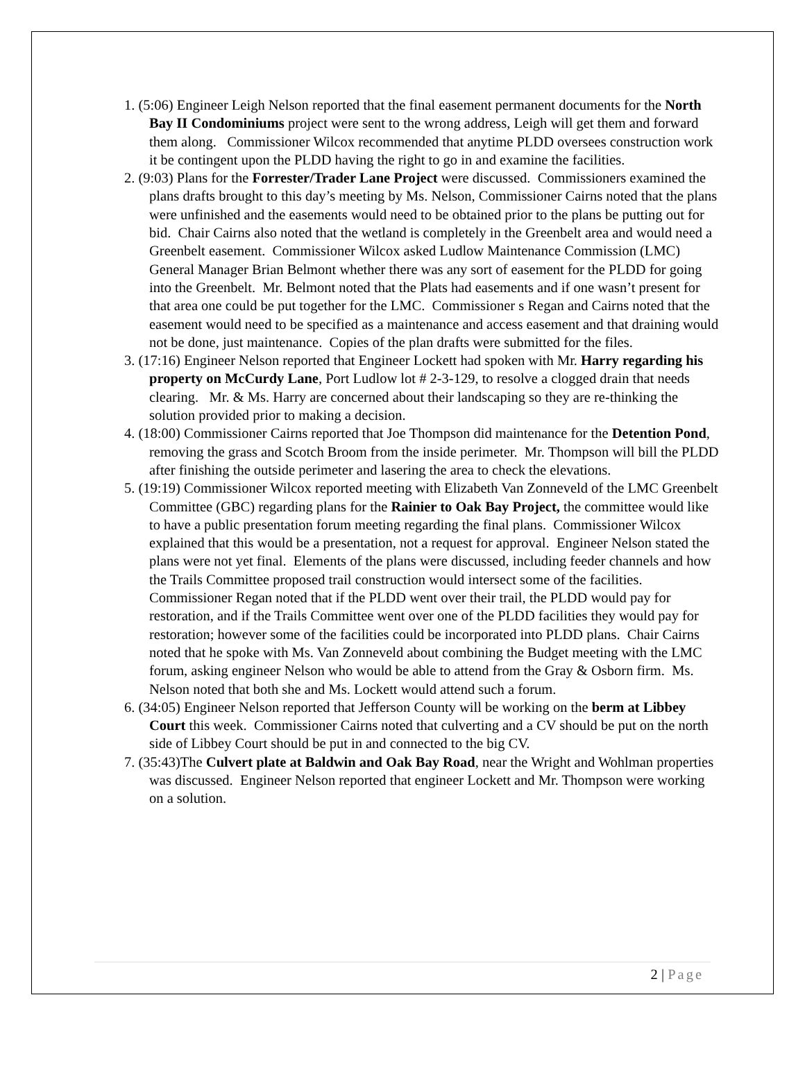1. (5:06) Engineer Leigh Nelson reported that the final easement permanent documents for the North Bay II Condominiums project were sent to the wrong address, Leigh will get them and forward them along. Commissioner Wilcox recommended that anytime PLDD oversees construction work it be contingent upon the PLDD having the right to go in and examine the facilities.
2. (9:03) Plans for the Forrester/Trader Lane Project were discussed. Commissioners examined the plans drafts brought to this day’s meeting by Ms. Nelson, Commissioner Cairns noted that the plans were unfinished and the easements would need to be obtained prior to the plans be putting out for bid. Chair Cairns also noted that the wetland is completely in the Greenbelt area and would need a Greenbelt easement. Commissioner Wilcox asked Ludlow Maintenance Commission (LMC) General Manager Brian Belmont whether there was any sort of easement for the PLDD for going into the Greenbelt. Mr. Belmont noted that the Plats had easements and if one wasn’t present for that area one could be put together for the LMC. Commissioner s Regan and Cairns noted that the easement would need to be specified as a maintenance and access easement and that draining would not be done, just maintenance. Copies of the plan drafts were submitted for the files.
3. (17:16) Engineer Nelson reported that Engineer Lockett had spoken with Mr. Harry regarding his property on McCurdy Lane, Port Ludlow lot # 2-3-129, to resolve a clogged drain that needs clearing. Mr. & Ms. Harry are concerned about their landscaping so they are re-thinking the solution provided prior to making a decision.
4. (18:00) Commissioner Cairns reported that Joe Thompson did maintenance for the Detention Pond, removing the grass and Scotch Broom from the inside perimeter. Mr. Thompson will bill the PLDD after finishing the outside perimeter and lasering the area to check the elevations.
5. (19:19) Commissioner Wilcox reported meeting with Elizabeth Van Zonneveld of the LMC Greenbelt Committee (GBC) regarding plans for the Rainier to Oak Bay Project, the committee would like to have a public presentation forum meeting regarding the final plans. Commissioner Wilcox explained that this would be a presentation, not a request for approval. Engineer Nelson stated the plans were not yet final. Elements of the plans were discussed, including feeder channels and how the Trails Committee proposed trail construction would intersect some of the facilities. Commissioner Regan noted that if the PLDD went over their trail, the PLDD would pay for restoration, and if the Trails Committee went over one of the PLDD facilities they would pay for restoration; however some of the facilities could be incorporated into PLDD plans. Chair Cairns noted that he spoke with Ms. Van Zonneveld about combining the Budget meeting with the LMC forum, asking engineer Nelson who would be able to attend from the Gray & Osborn firm. Ms. Nelson noted that both she and Ms. Lockett would attend such a forum.
6. (34:05) Engineer Nelson reported that Jefferson County will be working on the berm at Libbey Court this week. Commissioner Cairns noted that culverting and a CV should be put on the north side of Libbey Court should be put in and connected to the big CV.
7. (35:43)The Culvert plate at Baldwin and Oak Bay Road, near the Wright and Wohlman properties was discussed. Engineer Nelson reported that engineer Lockett and Mr. Thompson were working on a solution.
2 | Page